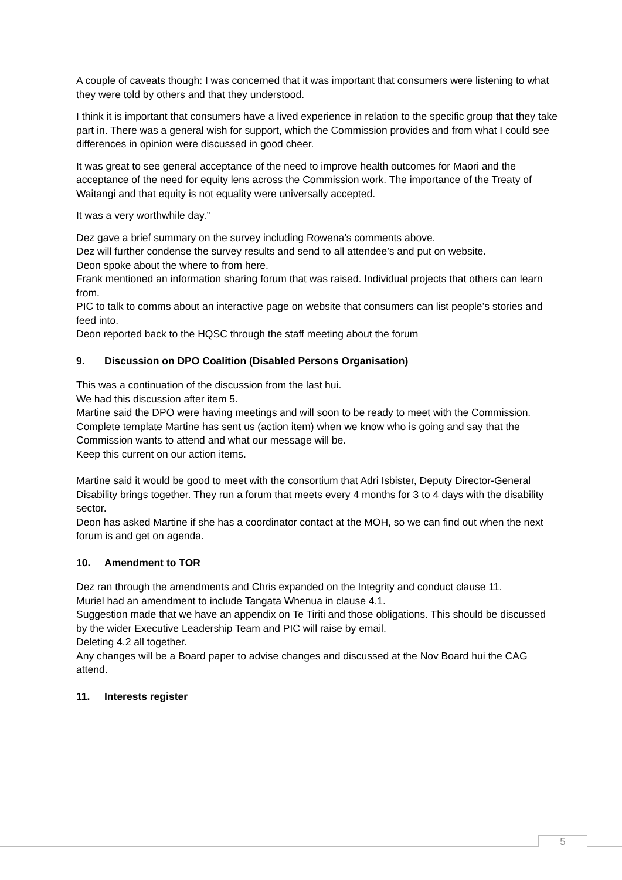A couple of caveats though: I was concerned that it was important that consumers were listening to what they were told by others and that they understood.
I think it is important that consumers have a lived experience in relation to the specific group that they take part in. There was a general wish for support, which the Commission provides and from what I could see differences in opinion were discussed in good cheer.
It was great to see general acceptance of the need to improve health outcomes for Maori and the acceptance of the need for equity lens across the Commission work. The importance of the Treaty of Waitangi and that equity is not equality were universally accepted.
It was a very worthwhile day.”
Dez gave a brief summary on the survey including Rowena’s comments above.
Dez will further condense the survey results and send to all attendee’s and put on website.
Deon spoke about the where to from here.
Frank mentioned an information sharing forum that was raised. Individual projects that others can learn from.
PIC to talk to comms about an interactive page on website that consumers can list people’s stories and feed into.
Deon reported back to the HQSC through the staff meeting about the forum
9. Discussion on DPO Coalition (Disabled Persons Organisation)
This was a continuation of the discussion from the last hui.
We had this discussion after item 5.
Martine said the DPO were having meetings and will soon to be ready to meet with the Commission. Complete template Martine has sent us (action item) when we know who is going and say that the Commission wants to attend and what our message will be.
Keep this current on our action items.
Martine said it would be good to meet with the consortium that Adri Isbister, Deputy Director-General Disability brings together. They run a forum that meets every 4 months for 3 to 4 days with the disability sector.
Deon has asked Martine if she has a coordinator contact at the MOH, so we can find out when the next forum is and get on agenda.
10. Amendment to TOR
Dez ran through the amendments and Chris expanded on the Integrity and conduct clause 11.
Muriel had an amendment to include Tangata Whenua in clause 4.1.
Suggestion made that we have an appendix on Te Tiriti and those obligations. This should be discussed by the wider Executive Leadership Team and PIC will raise by email.
Deleting 4.2 all together.
Any changes will be a Board paper to advise changes and discussed at the Nov Board hui the CAG attend.
11. Interests register
5